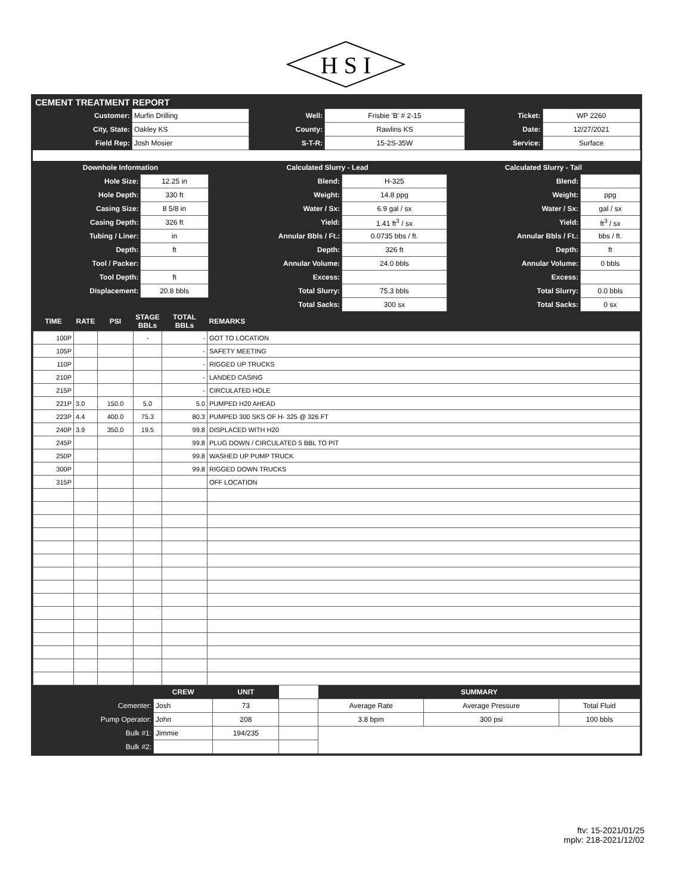H S I
CEMENT TREATMENT REPORT
| Customer: | Murfin Drilling | Well: | Frisbie 'B' # 2-15 | Ticket: | WP 2260 |
| City, State: | Oakley KS | County: | Rawlins KS | Date: | 12/27/2021 |
| Field Rep: | Josh Mosier | S-T-R: | 15-2S-35W | Service: | Surface |
| Downhole Information | | Calculated Slurry - Lead | | Calculated Slurry - Tail | |
| --- | --- | --- | --- | --- | --- |
| Hole Size: | 12.25 in | Blend: | H-325 | Blend: | |
| Hole Depth: | 330 ft | Weight: | 14.8 ppg | Weight: | ppg |
| Casing Size: | 8 5/8 in | Water / Sx: | 6.9 gal / sx | Water / Sx: | gal / sx |
| Casing Depth: | 326 ft | Yield: | 1.41 ft<sup>3</sup> / sx | Yield: | ft<sup>3</sup> / sx |
| Tubing / Liner: | in | Annular Bbls / Ft.: | 0.0735 bbs / ft. | Annular Bbls / Ft.: | bbs / ft. |
| Depth: | ft | Depth: | 326 ft | Depth: | ft |
| Tool / Packer: | | Annular Volume: | 24.0 bbls | Annular Volume: | 0 bbls |
| Tool Depth: | ft | Excess: | | Excess: | |
| Displacement: | 20.8 bbls | Total Slurry: | 75.3 bbls | Total Slurry: | 0.0 bbls |
| | | Total Sacks: | 300 sx | Total Sacks: | 0 sx |
| TIME | RATE | PSI | STAGE BBLs | TOTAL BBLs | REMARKS |
| --- | --- | --- | --- | --- | --- |
| 100P | | | - | - | GOT TO LOCATION |
| 105P | | | | - | SAFETY MEETING |
| 110P | | | | - | RIGGED UP TRUCKS |
| 210P | | | | - | LANDED CASING |
| 215P | | | | - | CIRCULATED HOLE |
| 221P | 3.0 | 150.0 | 5.0 | 5.0 | PUMPED H20 AHEAD |
| 223P | 4.4 | 400.0 | 75.3 | 80.3 | PUMPED 300 SKS OF H- 325 @ 326 FT |
| 240P | 3.9 | 350.0 | 19.5 | 99.8 | DISPLACED WITH H20 |
| 245P | | | | 99.8 | PLUG DOWN / CIRCULATED 5 BBL TO PIT |
| 250P | | | | 99.8 | WASHED UP PUMP TRUCK |
| 300P | | | | 99.8 | RIGGED DOWN TRUCKS |
| 315P | | | | | OFF LOCATION |
| | CREW | UNIT | | SUMMARY | | |
| --- | --- | --- | --- | --- | --- | --- |
| Cementer: | Josh | 73 | | Average Rate | Average Pressure | Total Fluid |
| Pump Operator: | John | 208 | | 3.8 bpm | 300 psi | 100 bbls |
| Bulk #1: | Jimmie | 194/235 | | | | |
| Bulk #2: | | | | | | |
ftv: 15-2021/01/25
mplv: 218-2021/12/02